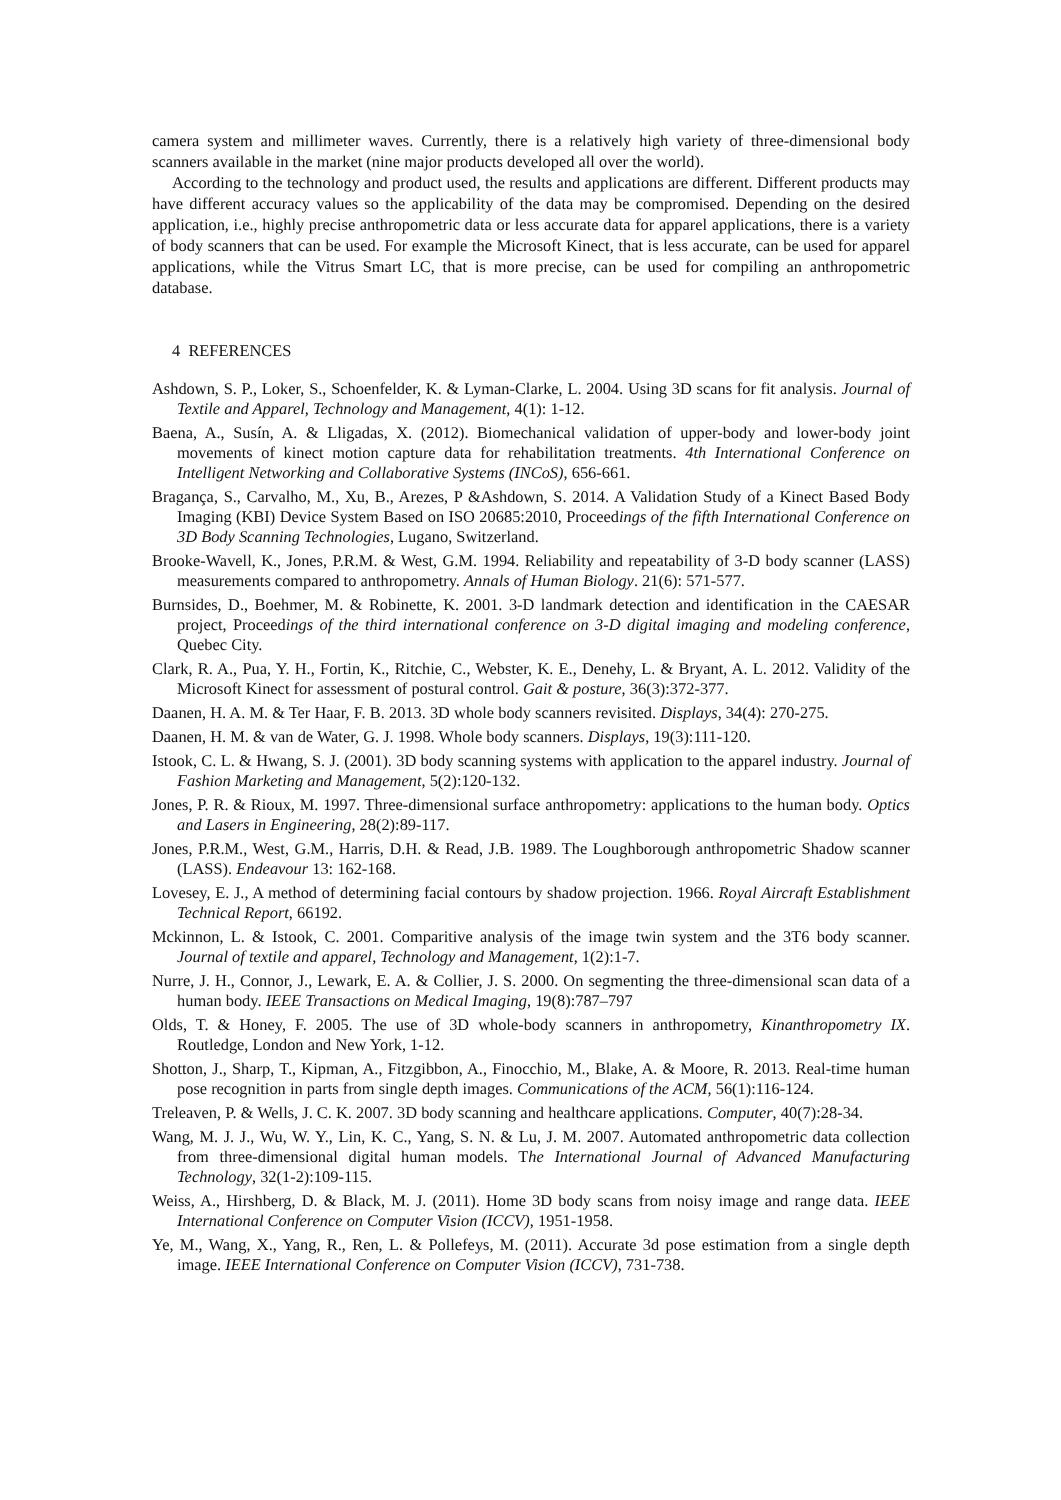camera system and millimeter waves. Currently, there is a relatively high variety of three-dimensional body scanners available in the market (nine major products developed all over the world).
According to the technology and product used, the results and applications are different. Different products may have different accuracy values so the applicability of the data may be compromised. Depending on the desired application, i.e., highly precise anthropometric data or less accurate data for apparel applications, there is a variety of body scanners that can be used. For example the Microsoft Kinect, that is less accurate, can be used for apparel applications, while the Vitrus Smart LC, that is more precise, can be used for compiling an anthropometric database.
4 REFERENCES
Ashdown, S. P., Loker, S., Schoenfelder, K. & Lyman-Clarke, L. 2004. Using 3D scans for fit analysis. Journal of Textile and Apparel, Technology and Management, 4(1): 1-12.
Baena, A., Susín, A. & Lligadas, X. (2012). Biomechanical validation of upper-body and lower-body joint movements of kinect motion capture data for rehabilitation treatments. 4th International Conference on Intelligent Networking and Collaborative Systems (INCoS), 656-661.
Bragança, S., Carvalho, M., Xu, B., Arezes, P &Ashdown, S. 2014. A Validation Study of a Kinect Based Body Imaging (KBI) Device System Based on ISO 20685:2010, Proceedings of the fifth International Conference on 3D Body Scanning Technologies, Lugano, Switzerland.
Brooke-Wavell, K., Jones, P.R.M. & West, G.M. 1994. Reliability and repeatability of 3-D body scanner (LASS) measurements compared to anthropometry. Annals of Human Biology. 21(6): 571-577.
Burnsides, D., Boehmer, M. & Robinette, K. 2001. 3-D landmark detection and identification in the CAESAR project, Proceedings of the third international conference on 3-D digital imaging and modeling conference, Quebec City.
Clark, R. A., Pua, Y. H., Fortin, K., Ritchie, C., Webster, K. E., Denehy, L. & Bryant, A. L. 2012. Validity of the Microsoft Kinect for assessment of postural control. Gait & posture, 36(3):372-377.
Daanen, H. A. M. & Ter Haar, F. B. 2013. 3D whole body scanners revisited. Displays, 34(4): 270-275.
Daanen, H. M. & van de Water, G. J. 1998. Whole body scanners. Displays, 19(3):111-120.
Istook, C. L. & Hwang, S. J. (2001). 3D body scanning systems with application to the apparel industry. Journal of Fashion Marketing and Management, 5(2):120-132.
Jones, P. R. & Rioux, M. 1997. Three-dimensional surface anthropometry: applications to the human body. Optics and Lasers in Engineering, 28(2):89-117.
Jones, P.R.M., West, G.M., Harris, D.H. & Read, J.B. 1989. The Loughborough anthropometric Shadow scanner (LASS). Endeavour 13: 162-168.
Lovesey, E. J., A method of determining facial contours by shadow projection. 1966. Royal Aircraft Establishment Technical Report, 66192.
Mckinnon, L. & Istook, C. 2001. Comparitive analysis of the image twin system and the 3T6 body scanner. Journal of textile and apparel, Technology and Management, 1(2):1-7.
Nurre, J. H., Connor, J., Lewark, E. A. & Collier, J. S. 2000. On segmenting the three-dimensional scan data of a human body. IEEE Transactions on Medical Imaging, 19(8):787–797
Olds, T. & Honey, F. 2005. The use of 3D whole-body scanners in anthropometry, Kinanthropometry IX. Routledge, London and New York, 1-12.
Shotton, J., Sharp, T., Kipman, A., Fitzgibbon, A., Finocchio, M., Blake, A. & Moore, R. 2013. Real-time human pose recognition in parts from single depth images. Communications of the ACM, 56(1):116-124.
Treleaven, P. & Wells, J. C. K. 2007. 3D body scanning and healthcare applications. Computer, 40(7):28-34.
Wang, M. J. J., Wu, W. Y., Lin, K. C., Yang, S. N. & Lu, J. M. 2007. Automated anthropometric data collection from three-dimensional digital human models. The International Journal of Advanced Manufacturing Technology, 32(1-2):109-115.
Weiss, A., Hirshberg, D. & Black, M. J. (2011). Home 3D body scans from noisy image and range data. IEEE International Conference on Computer Vision (ICCV), 1951-1958.
Ye, M., Wang, X., Yang, R., Ren, L. & Pollefeys, M. (2011). Accurate 3d pose estimation from a single depth image. IEEE International Conference on Computer Vision (ICCV), 731-738.